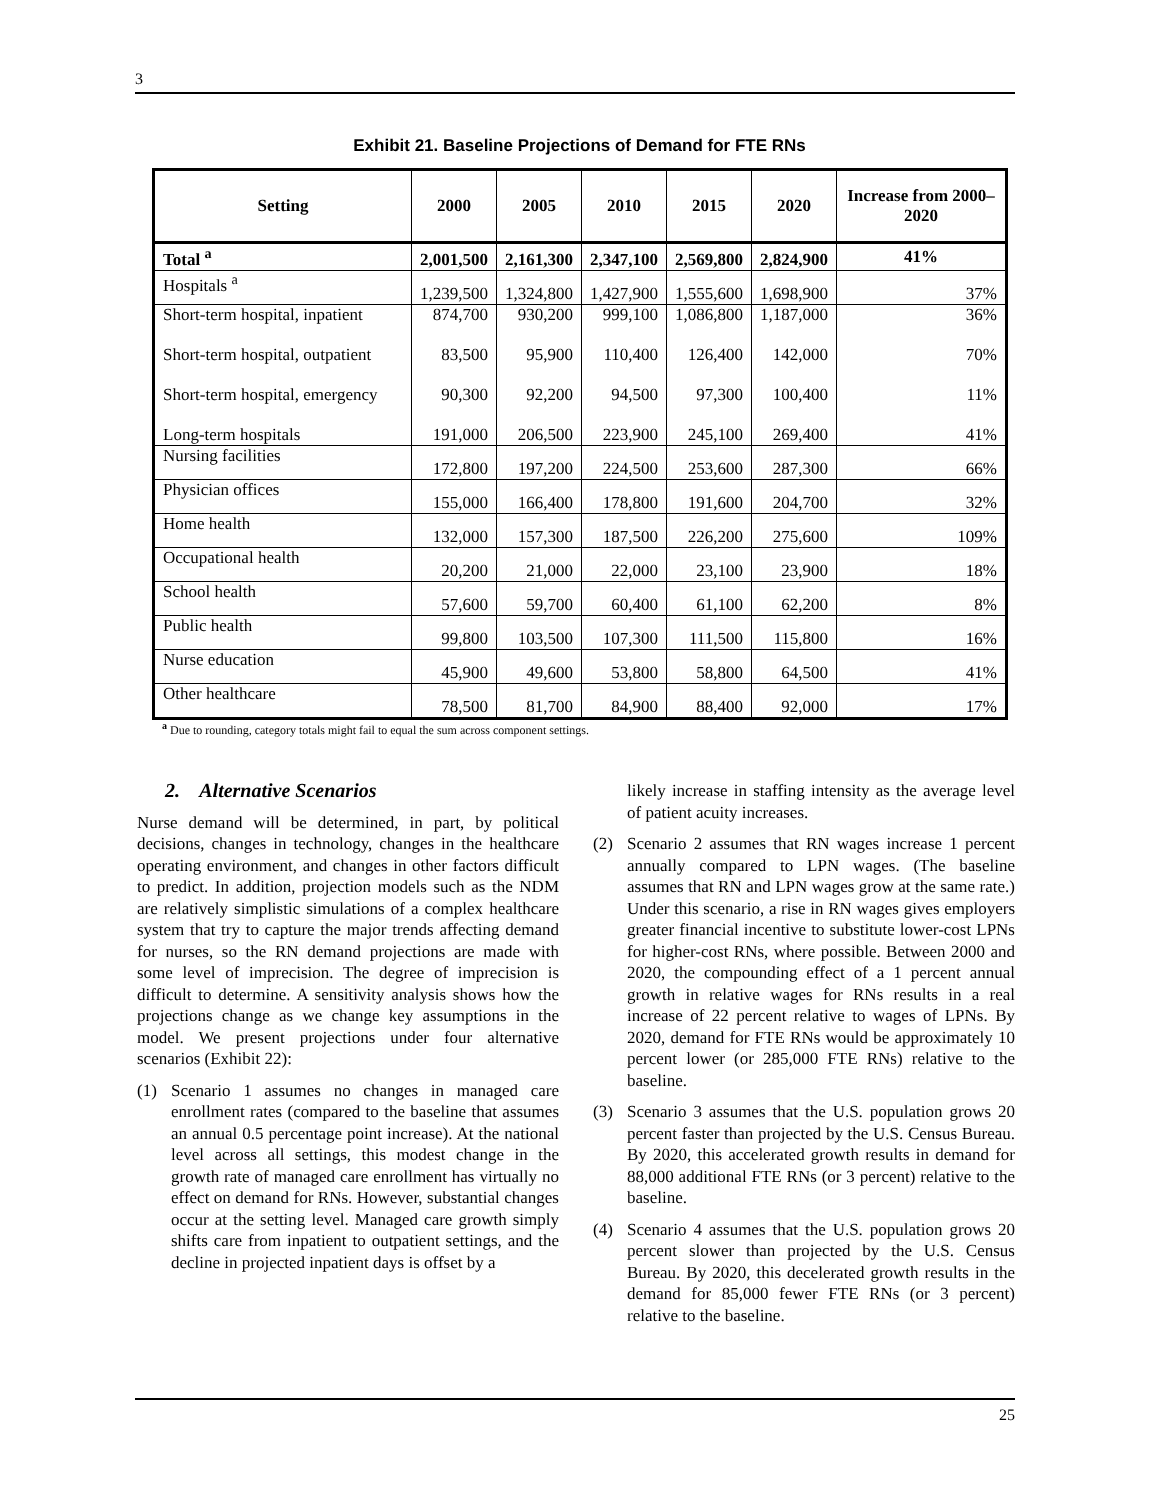3
Exhibit 21. Baseline Projections of Demand for FTE RNs
| Setting | 2000 | 2005 | 2010 | 2015 | 2020 | Increase from 2000–2020 |
| --- | --- | --- | --- | --- | --- | --- |
| Total <sup>a</sup> | 2,001,500 | 2,161,300 | 2,347,100 | 2,569,800 | 2,824,900 | 41% |
| Hospitals <sup>a</sup> | 1,239,500 | 1,324,800 | 1,427,900 | 1,555,600 | 1,698,900 | 37% |
| Short-term hospital, inpatient Short-term hospital, outpatient Short-term hospital, emergency Long-term hospitals | 874,700 83,500 90,300 191,000 | 930,200 95,900 92,200 206,500 | 999,100 110,400 94,500 223,900 | 1,086,800 126,400 97,300 245,100 | 1,187,000 142,000 100,400 269,400 | 36% 70% 11% 41% |
| Nursing facilities | 172,800 | 197,200 | 224,500 | 253,600 | 287,300 | 66% |
| Physician offices | 155,000 | 166,400 | 178,800 | 191,600 | 204,700 | 32% |
| Home health | 132,000 | 157,300 | 187,500 | 226,200 | 275,600 | 109% |
| Occupational health | 20,200 | 21,000 | 22,000 | 23,100 | 23,900 | 18% |
| School health | 57,600 | 59,700 | 60,400 | 61,100 | 62,200 | 8% |
| Public health | 99,800 | 103,500 | 107,300 | 111,500 | 115,800 | 16% |
| Nurse education | 45,900 | 49,600 | 53,800 | 58,800 | 64,500 | 41% |
| Other healthcare | 78,500 | 81,700 | 84,900 | 88,400 | 92,000 | 17% |
<sup>a</sup> Due to rounding, category totals might fail to equal the sum across component settings.
2. Alternative Scenarios
Nurse demand will be determined, in part, by political decisions, changes in technology, changes in the healthcare operating environment, and changes in other factors difficult to predict. In addition, projection models such as the NDM are relatively simplistic simulations of a complex healthcare system that try to capture the major trends affecting demand for nurses, so the RN demand projections are made with some level of imprecision. The degree of imprecision is difficult to determine. A sensitivity analysis shows how the projections change as we change key assumptions in the model. We present projections under four alternative scenarios (Exhibit 22):
(1) Scenario 1 assumes no changes in managed care enrollment rates (compared to the baseline that assumes an annual 0.5 percentage point increase). At the national level across all settings, this modest change in the growth rate of managed care enrollment has virtually no effect on demand for RNs. However, substantial changes occur at the setting level. Managed care growth simply shifts care from inpatient to outpatient settings, and the decline in projected inpatient days is offset by a
likely increase in staffing intensity as the average level of patient acuity increases.
(2) Scenario 2 assumes that RN wages increase 1 percent annually compared to LPN wages. (The baseline assumes that RN and LPN wages grow at the same rate.) Under this scenario, a rise in RN wages gives employers greater financial incentive to substitute lower-cost LPNs for higher-cost RNs, where possible. Between 2000 and 2020, the compounding effect of a 1 percent annual growth in relative wages for RNs results in a real increase of 22 percent relative to wages of LPNs. By 2020, demand for FTE RNs would be approximately 10 percent lower (or 285,000 FTE RNs) relative to the baseline.
(3) Scenario 3 assumes that the U.S. population grows 20 percent faster than projected by the U.S. Census Bureau. By 2020, this accelerated growth results in demand for 88,000 additional FTE RNs (or 3 percent) relative to the baseline.
(4) Scenario 4 assumes that the U.S. population grows 20 percent slower than projected by the U.S. Census Bureau. By 2020, this decelerated growth results in the demand for 85,000 fewer FTE RNs (or 3 percent) relative to the baseline.
25